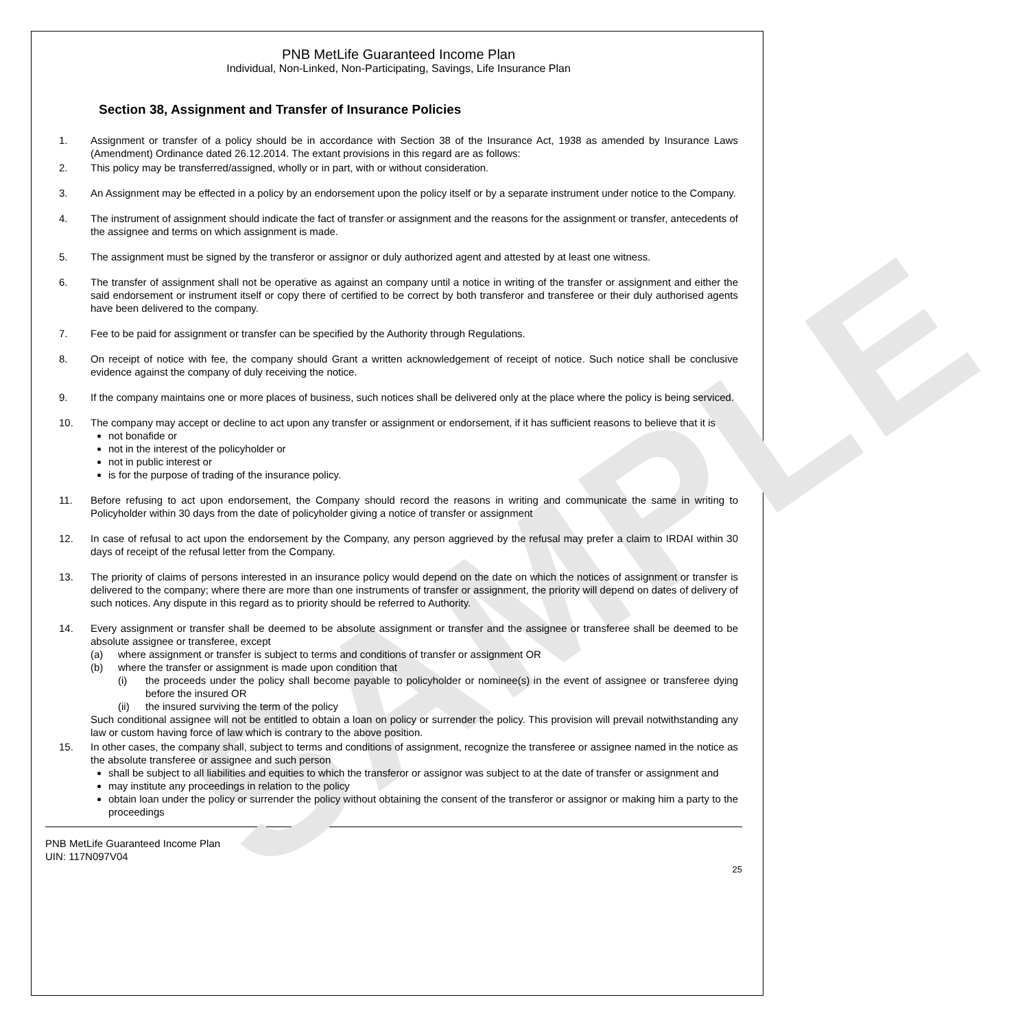SAMPLE
PNB MetLife Guaranteed Income Plan
Individual, Non-Linked, Non-Participating, Savings, Life Insurance Plan
Section 38, Assignment and Transfer of Insurance Policies
1. Assignment or transfer of a policy should be in accordance with Section 38 of the Insurance Act, 1938 as amended by Insurance Laws (Amendment) Ordinance dated 26.12.2014. The extant provisions in this regard are as follows:
2. This policy may be transferred/assigned, wholly or in part, with or without consideration.
3. An Assignment may be effected in a policy by an endorsement upon the policy itself or by a separate instrument under notice to the Company.
4. The instrument of assignment should indicate the fact of transfer or assignment and the reasons for the assignment or transfer, antecedents of the assignee and terms on which assignment is made.
5. The assignment must be signed by the transferor or assignor or duly authorized agent and attested by at least one witness.
6. The transfer of assignment shall not be operative as against an company until a notice in writing of the transfer or assignment and either the said endorsement or instrument itself or copy there of certified to be correct by both transferor and transferee or their duly authorised agents have been delivered to the company.
7. Fee to be paid for assignment or transfer can be specified by the Authority through Regulations.
8. On receipt of notice with fee, the company should Grant a written acknowledgement of receipt of notice. Such notice shall be conclusive evidence against the company of duly receiving the notice.
9. If the company maintains one or more places of business, such notices shall be delivered only at the place where the policy is being serviced.
10. The company may accept or decline to act upon any transfer or assignment or endorsement, if it has sufficient reasons to believe that it is
not bonafide or
not in the interest of the policyholder or
not in public interest or
is for the purpose of trading of the insurance policy.
11. Before refusing to act upon endorsement, the Company should record the reasons in writing and communicate the same in writing to Policyholder within 30 days from the date of policyholder giving a notice of transfer or assignment
12. In case of refusal to act upon the endorsement by the Company, any person aggrieved by the refusal may prefer a claim to IRDAI within 30 days of receipt of the refusal letter from the Company.
13. The priority of claims of persons interested in an insurance policy would depend on the date on which the notices of assignment or transfer is delivered to the company; where there are more than one instruments of transfer or assignment, the priority will depend on dates of delivery of such notices. Any dispute in this regard as to priority should be referred to Authority.
14. Every assignment or transfer shall be deemed to be absolute assignment or transfer and the assignee or transferee shall be deemed to be absolute assignee or transferee, except
(a) where assignment or transfer is subject to terms and conditions of transfer or assignment OR
(b) where the transfer or assignment is made upon condition that
(i) the proceeds under the policy shall become payable to policyholder or nominee(s) in the event of assignee or transferee dying before the insured OR
(ii) the insured surviving the term of the policy
Such conditional assignee will not be entitled to obtain a loan on policy or surrender the policy. This provision will prevail notwithstanding any law or custom having force of law which is contrary to the above position.
15. In other cases, the company shall, subject to terms and conditions of assignment, recognize the transferee or assignee named in the notice as the absolute transferee or assignee and such person
shall be subject to all liabilities and equities to which the transferor or assignor was subject to at the date of transfer or assignment and
may institute any proceedings in relation to the policy
obtain loan under the policy or surrender the policy without obtaining the consent of the transferor or assignor or making him a party to the proceedings
PNB MetLife Guaranteed Income Plan
UIN: 117N097V04
25